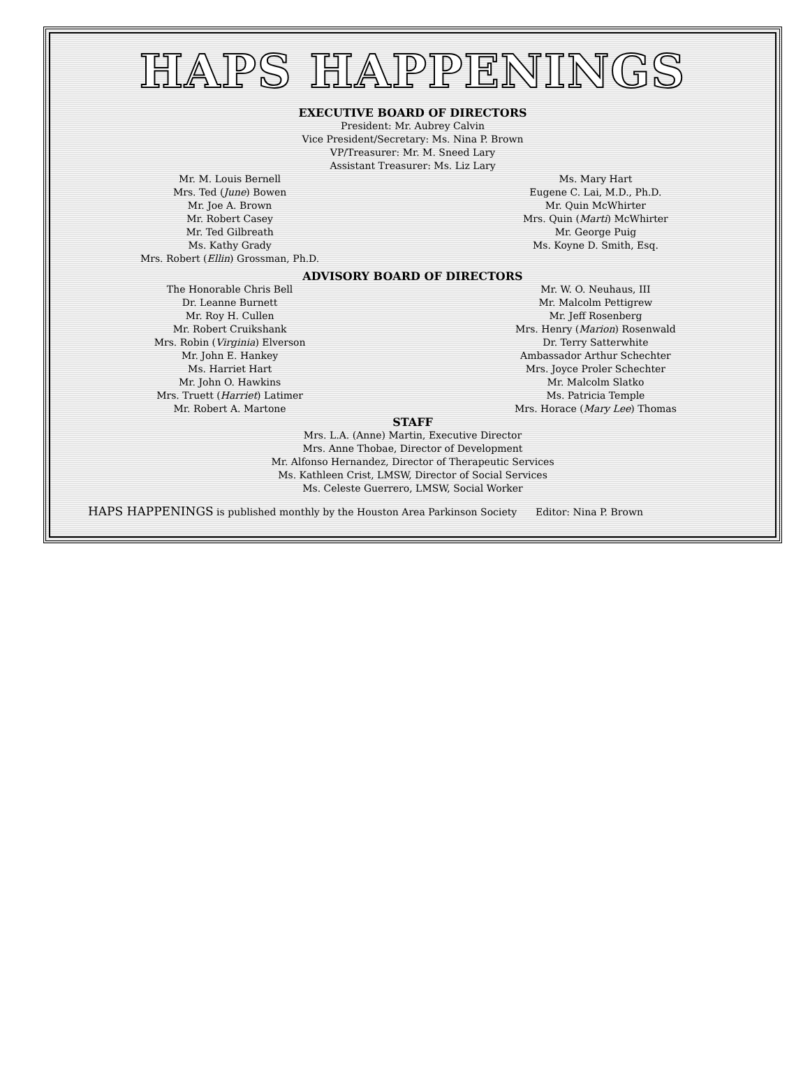HAPS HAPPENINGS
EXECUTIVE BOARD OF DIRECTORS
President: Mr. Aubrey Calvin
Vice President/Secretary: Ms. Nina P. Brown
VP/Treasurer: Mr. M. Sneed Lary
Assistant Treasurer: Ms. Liz Lary
Mr. M. Louis Bernell
Mrs. Ted (June) Bowen
Mr. Joe A. Brown
Mr. Robert Casey
Mr. Ted Gilbreath
Ms. Kathy Grady
Mrs. Robert (Ellin) Grossman, Ph.D.
Ms. Mary Hart
Eugene C. Lai, M.D., Ph.D.
Mr. Quin McWhirter
Mrs. Quin (Marti) McWhirter
Mr. George Puig
Ms. Koyne D. Smith, Esq.
ADVISORY BOARD OF DIRECTORS
The Honorable Chris Bell
Dr. Leanne Burnett
Mr. Roy H. Cullen
Mr. Robert Cruikshank
Mrs. Robin (Virginia) Elverson
Mr. John E. Hankey
Ms. Harriet Hart
Mr. John O. Hawkins
Mrs. Truett (Harriet) Latimer
Mr. Robert A. Martone
Mr. W. O. Neuhaus, III
Mr. Malcolm Pettigrew
Mr. Jeff Rosenberg
Mrs. Henry (Marion) Rosenwald
Dr. Terry Satterwhite
Ambassador Arthur Schechter
Mrs. Joyce Proler Schechter
Mr. Malcolm Slatko
Ms. Patricia Temple
Mrs. Horace (Mary Lee) Thomas
STAFF
Mrs. L.A. (Anne) Martin, Executive Director
Mrs. Anne Thobae, Director of Development
Mr. Alfonso Hernandez, Director of Therapeutic Services
Ms. Kathleen Crist, LMSW, Director of Social Services
Ms. Celeste Guerrero, LMSW, Social Worker
HAPS HAPPENINGS is published monthly by the Houston Area Parkinson Society Editor: Nina P. Brown